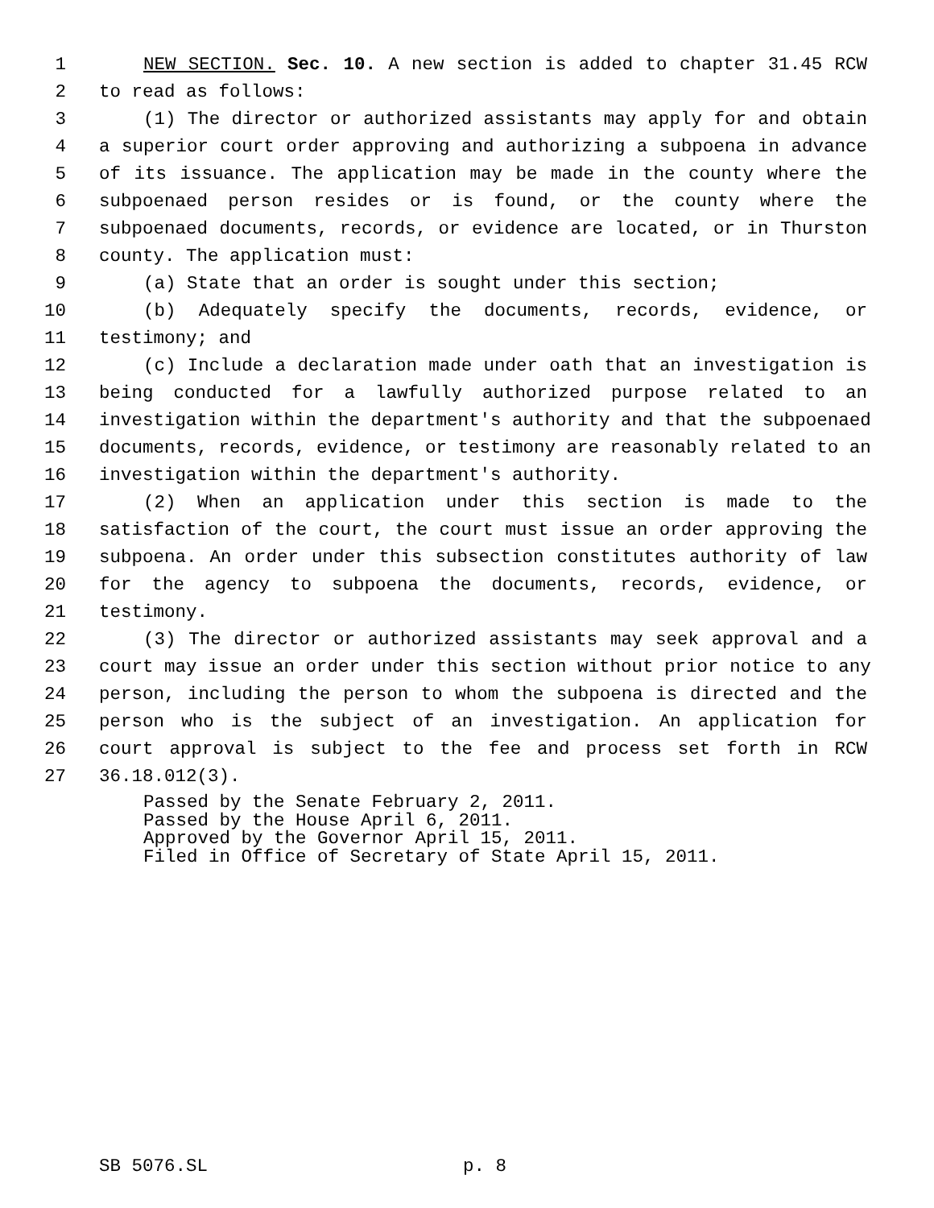1 NEW SECTION. Sec. 10. A new section is added to chapter 31.45 RCW
2 to read as follows:
3 (1) The director or authorized assistants may apply for and obtain
4 a superior court order approving and authorizing a subpoena in advance
5 of its issuance. The application may be made in the county where the
6 subpoenaed person resides or is found, or the county where the
7 subpoenaed documents, records, or evidence are located, or in Thurston
8 county. The application must:
9 (a) State that an order is sought under this section;
10 (b) Adequately specify the documents, records, evidence, or
11 testimony; and
12 (c) Include a declaration made under oath that an investigation is
13 being conducted for a lawfully authorized purpose related to an
14 investigation within the department's authority and that the subpoenaed
15 documents, records, evidence, or testimony are reasonably related to an
16 investigation within the department's authority.
17 (2) When an application under this section is made to the
18 satisfaction of the court, the court must issue an order approving the
19 subpoena. An order under this subsection constitutes authority of law
20 for the agency to subpoena the documents, records, evidence, or
21 testimony.
22 (3) The director or authorized assistants may seek approval and a
23 court may issue an order under this section without prior notice to any
24 person, including the person to whom the subpoena is directed and the
25 person who is the subject of an investigation. An application for
26 court approval is subject to the fee and process set forth in RCW
27 36.18.012(3).
Passed by the Senate February 2, 2011.
Passed by the House April 6, 2011.
Approved by the Governor April 15, 2011.
Filed in Office of Secretary of State April 15, 2011.
SB 5076.SL p. 8